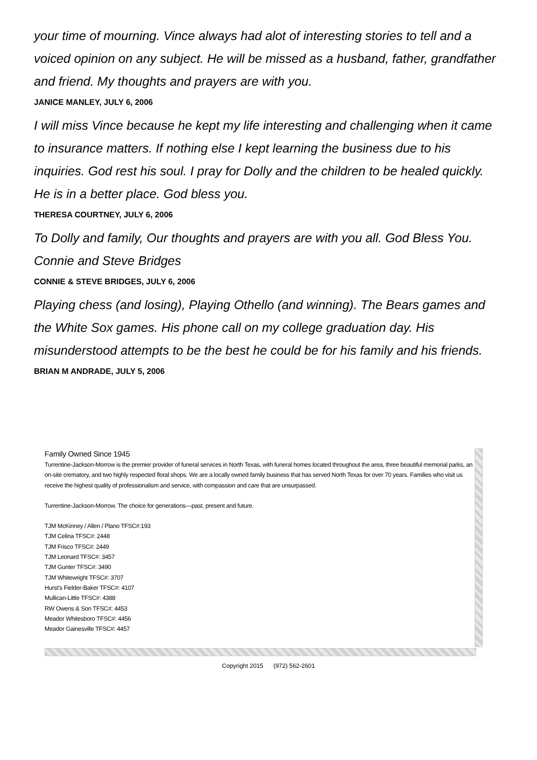your time of mourning. Vince always had alot of interesting stories to tell and a voiced opinion on any subject. He will be missed as a husband, father, grandfather and friend. My thoughts and prayers are with you.
JANICE MANLEY, JULY 6, 2006
I will miss Vince because he kept my life interesting and challenging when it came to insurance matters. If nothing else I kept learning the business due to his inquiries. God rest his soul. I pray for Dolly and the children to be healed quickly. He is in a better place. God bless you.
THERESA COURTNEY, JULY 6, 2006
To Dolly and family, Our thoughts and prayers are with you all. God Bless You. Connie and Steve Bridges
CONNIE & STEVE BRIDGES, JULY 6, 2006
Playing chess (and losing), Playing Othello (and winning). The Bears games and the White Sox games. His phone call on my college graduation day. His misunderstood attempts to be the best he could be for his family and his friends.
BRIAN M ANDRADE, JULY 5, 2006
Family Owned Since 1945
Turrentine-Jackson-Morrow is the premier provider of funeral services in North Texas, with funeral homes located throughout the area, three beautiful memorial parks, an on-site crematory, and two highly respected floral shops. We are a locally owned family business that has served North Texas for over 70 years. Families who visit us receive the highest quality of professionalism and service, with compassion and care that are unsurpassed.
Turrentine-Jackson-Morrow. The choice for generations—past, present and future.
TJM McKinney / Allen / Plano TFSC#:193
TJM Celina TFSC#: 2448
TJM Frisco TFSC#: 2449
TJM Leonard TFSC#: 3457
TJM Gunter TFSC#: 3490
TJM Whitewright TFSC#: 3707
Hurst's Fielder-Baker TFSC#: 4107
Mullican-Little TFSC#: 4388
RW Owens & Son TFSC#: 4453
Meador Whitesboro TFSC#: 4456
Meador Gainesville TFSC#: 4457
Copyright 2015 (972) 562-2601